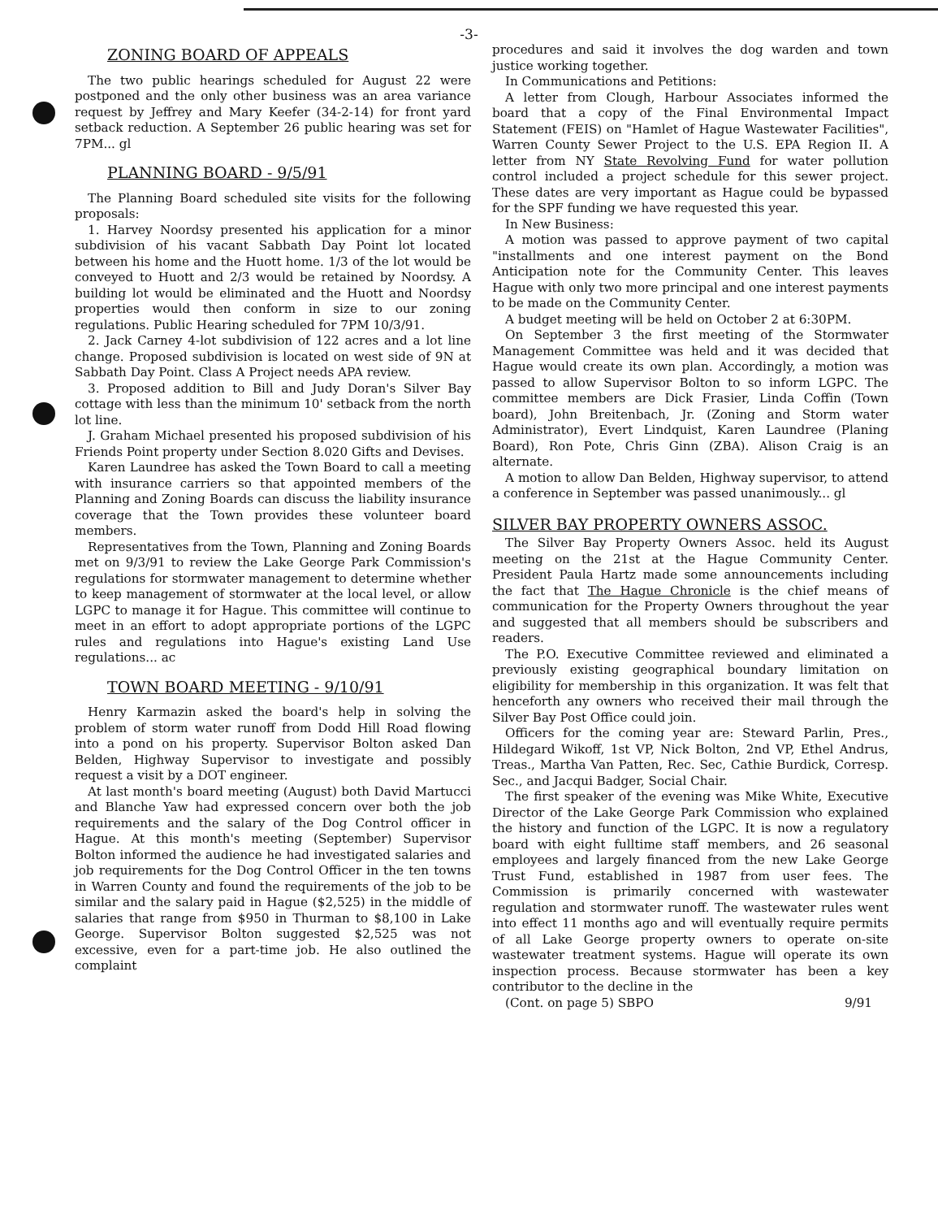-3-
ZONING BOARD OF APPEALS
The two public hearings scheduled for August 22 were postponed and the only other business was an area variance request by Jeffrey and Mary Keefer (34-2-14) for front yard setback reduction. A September 26 public hearing was set for 7PM... gl
PLANNING BOARD - 9/5/91
The Planning Board scheduled site visits for the following proposals:
1. Harvey Noordsy presented his application for a minor subdivision of his vacant Sabbath Day Point lot located between his home and the Huott home. 1/3 of the lot would be conveyed to Huott and 2/3 would be retained by Noordsy. A building lot would be eliminated and the Huott and Noordsy properties would then conform in size to our zoning regulations. Public Hearing scheduled for 7PM 10/3/91.
2. Jack Carney 4-lot subdivision of 122 acres and a lot line change. Proposed subdivision is located on west side of 9N at Sabbath Day Point. Class A Project needs APA review.
3. Proposed addition to Bill and Judy Doran's Silver Bay cottage with less than the minimum 10' setback from the north lot line.
J. Graham Michael presented his proposed subdivision of his Friends Point property under Section 8.020 Gifts and Devises.
Karen Laundree has asked the Town Board to call a meeting with insurance carriers so that appointed members of the Planning and Zoning Boards can discuss the liability insurance coverage that the Town provides these volunteer board members.
Representatives from the Town, Planning and Zoning Boards met on 9/3/91 to review the Lake George Park Commission's regulations for stormwater management to determine whether to keep management of stormwater at the local level, or allow LGPC to manage it for Hague. This committee will continue to meet in an effort to adopt appropriate portions of the LGPC rules and regulations into Hague's existing Land Use regulations... ac
TOWN BOARD MEETING - 9/10/91
Henry Karmazin asked the board's help in solving the problem of storm water runoff from Dodd Hill Road flowing into a pond on his property. Supervisor Bolton asked Dan Belden, Highway Supervisor to investigate and possibly request a visit by a DOT engineer.
At last month's board meeting (August) both David Martucci and Blanche Yaw had expressed concern over both the job requirements and the salary of the Dog Control officer in Hague. At this month's meeting (September) Supervisor Bolton informed the audience he had investigated salaries and job requirements for the Dog Control Officer in the ten towns in Warren County and found the requirements of the job to be similar and the salary paid in Hague ($2,525) in the middle of salaries that range from $950 in Thurman to $8,100 in Lake George. Supervisor Bolton suggested $2,525 was not excessive, even for a part-time job. He also outlined the complaint
procedures and said it involves the dog warden and town justice working together.
In Communications and Petitions:
A letter from Clough, Harbour Associates informed the board that a copy of the Final Environmental Impact Statement (FEIS) on "Hamlet of Hague Wastewater Facilities", Warren County Sewer Project to the U.S. EPA Region II. A letter from NY State Revolving Fund for water pollution control included a project schedule for this sewer project. These dates are very important as Hague could be bypassed for the SPF funding we have requested this year.
In New Business:
A motion was passed to approve payment of two capital "installments and one interest payment on the Bond Anticipation note for the Community Center. This leaves Hague with only two more principal and one interest payments to be made on the Community Center.
A budget meeting will be held on October 2 at 6:30PM.
On September 3 the first meeting of the Stormwater Management Committee was held and it was decided that Hague would create its own plan. Accordingly, a motion was passed to allow Supervisor Bolton to so inform LGPC. The committee members are Dick Frasier, Linda Coffin (Town board), John Breitenbach, Jr. (Zoning and Storm water Administrator), Evert Lindquist, Karen Laundree (Planing Board), Ron Pote, Chris Ginn (ZBA). Alison Craig is an alternate.
A motion to allow Dan Belden, Highway supervisor, to attend a conference in September was passed unanimously... gl
SILVER BAY PROPERTY OWNERS ASSOC.
The Silver Bay Property Owners Assoc. held its August meeting on the 21st at the Hague Community Center. President Paula Hartz made some announcements including the fact that The Hague Chronicle is the chief means of communication for the Property Owners throughout the year and suggested that all members should be subscribers and readers.
The P.O. Executive Committee reviewed and eliminated a previously existing geographical boundary limitation on eligibility for membership in this organization. It was felt that henceforth any owners who received their mail through the Silver Bay Post Office could join.
Officers for the coming year are: Steward Parlin, Pres., Hildegard Wikoff, 1st VP, Nick Bolton, 2nd VP, Ethel Andrus, Treas., Martha Van Patten, Rec. Sec, Cathie Burdick, Corresp. Sec., and Jacqui Badger, Social Chair.
The first speaker of the evening was Mike White, Executive Director of the Lake George Park Commission who explained the history and function of the LGPC. It is now a regulatory board with eight fulltime staff members, and 26 seasonal employees and largely financed from the new Lake George Trust Fund, established in 1987 from user fees. The Commission is primarily concerned with wastewater regulation and stormwater runoff. The wastewater rules went into effect 11 months ago and will eventually require permits of all Lake George property owners to operate on-site wastewater treatment systems. Hague will operate its own inspection process. Because stormwater has been a key contributor to the decline in the
(Cont. on page 5) SBPO 9/91